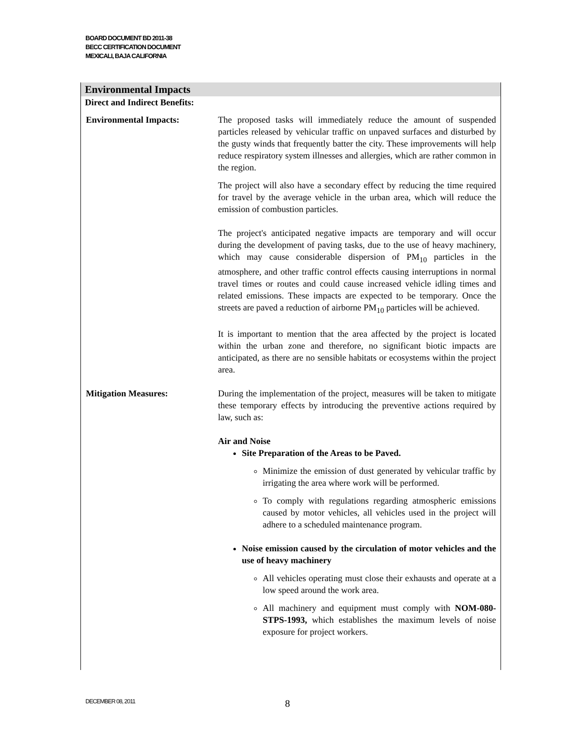BOARD DOCUMENT BD 2011-38
BECC CERTIFICATION DOCUMENT
MEXICALI, BAJA CALIFORNIA
Environmental Impacts
Direct and Indirect Benefits:
Environmental Impacts: The proposed tasks will immediately reduce the amount of suspended particles released by vehicular traffic on unpaved surfaces and disturbed by the gusty winds that frequently batter the city. These improvements will help reduce respiratory system illnesses and allergies, which are rather common in the region.
The project will also have a secondary effect by reducing the time required for travel by the average vehicle in the urban area, which will reduce the emission of combustion particles.
The project's anticipated negative impacts are temporary and will occur during the development of paving tasks, due to the use of heavy machinery, which may cause considerable dispersion of PM<sub>10</sub> particles in the atmosphere, and other traffic control effects causing interruptions in normal travel times or routes and could cause increased vehicle idling times and related emissions. These impacts are expected to be temporary. Once the streets are paved a reduction of airborne PM<sub>10</sub> particles will be achieved.
It is important to mention that the area affected by the project is located within the urban zone and therefore, no significant biotic impacts are anticipated, as there are no sensible habitats or ecosystems within the project area.
Mitigation Measures: During the implementation of the project, measures will be taken to mitigate these temporary effects by introducing the preventive actions required by law, such as:
Air and Noise
Site Preparation of the Areas to be Paved.
Minimize the emission of dust generated by vehicular traffic by irrigating the area where work will be performed.
To comply with regulations regarding atmospheric emissions caused by motor vehicles, all vehicles used in the project will adhere to a scheduled maintenance program.
Noise emission caused by the circulation of motor vehicles and the use of heavy machinery
All vehicles operating must close their exhausts and operate at a low speed around the work area.
All machinery and equipment must comply with NOM-080-STPS-1993, which establishes the maximum levels of noise exposure for project workers.
DECEMBER 08, 2011 8